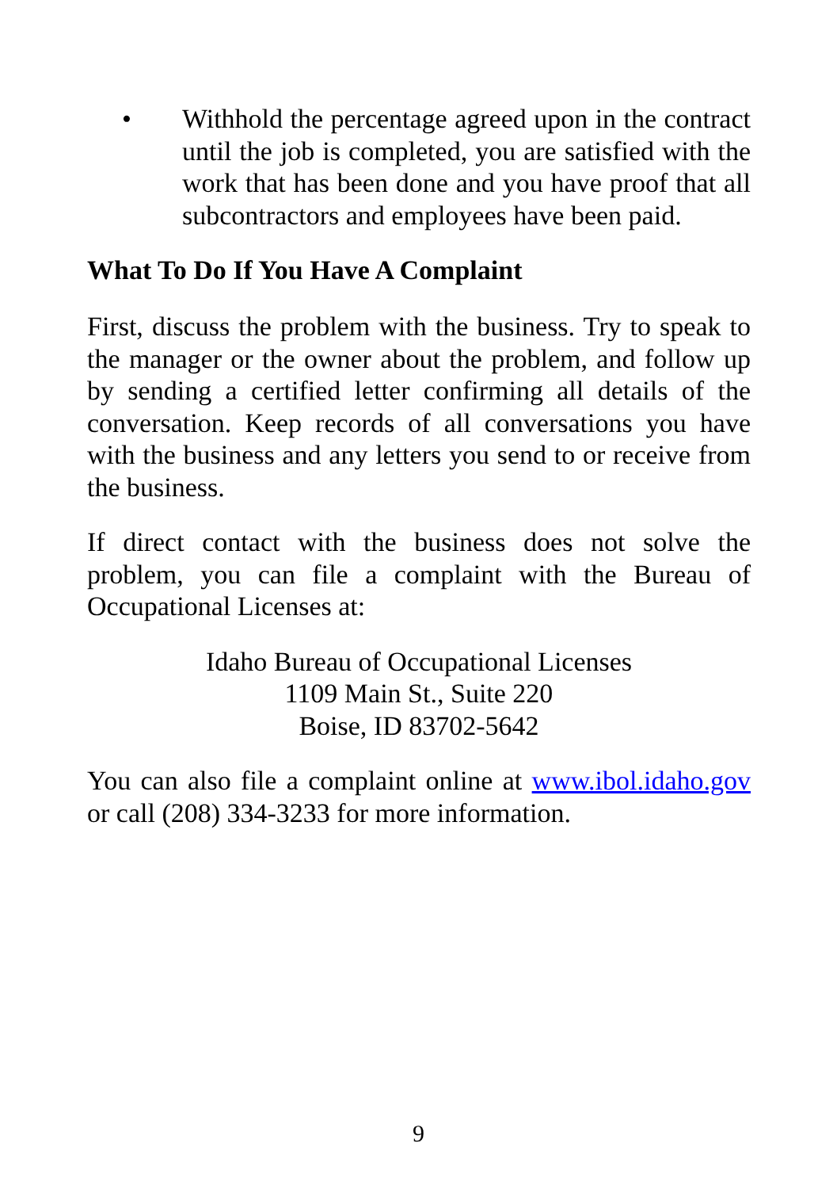• Withhold the percentage agreed upon in the contract until the job is completed, you are satisfied with the work that has been done and you have proof that all subcontractors and employees have been paid.
What To Do If You Have A Complaint
First, discuss the problem with the business. Try to speak to the manager or the owner about the problem, and follow up by sending a certified letter confirming all details of the conversation. Keep records of all conversations you have with the business and any letters you send to or receive from the business.
If direct contact with the business does not solve the problem, you can file a complaint with the Bureau of Occupational Licenses at:
Idaho Bureau of Occupational Licenses
1109 Main St., Suite 220
Boise, ID 83702-5642
You can also file a complaint online at www.ibol.idaho.gov or call (208) 334-3233 for more information.
9